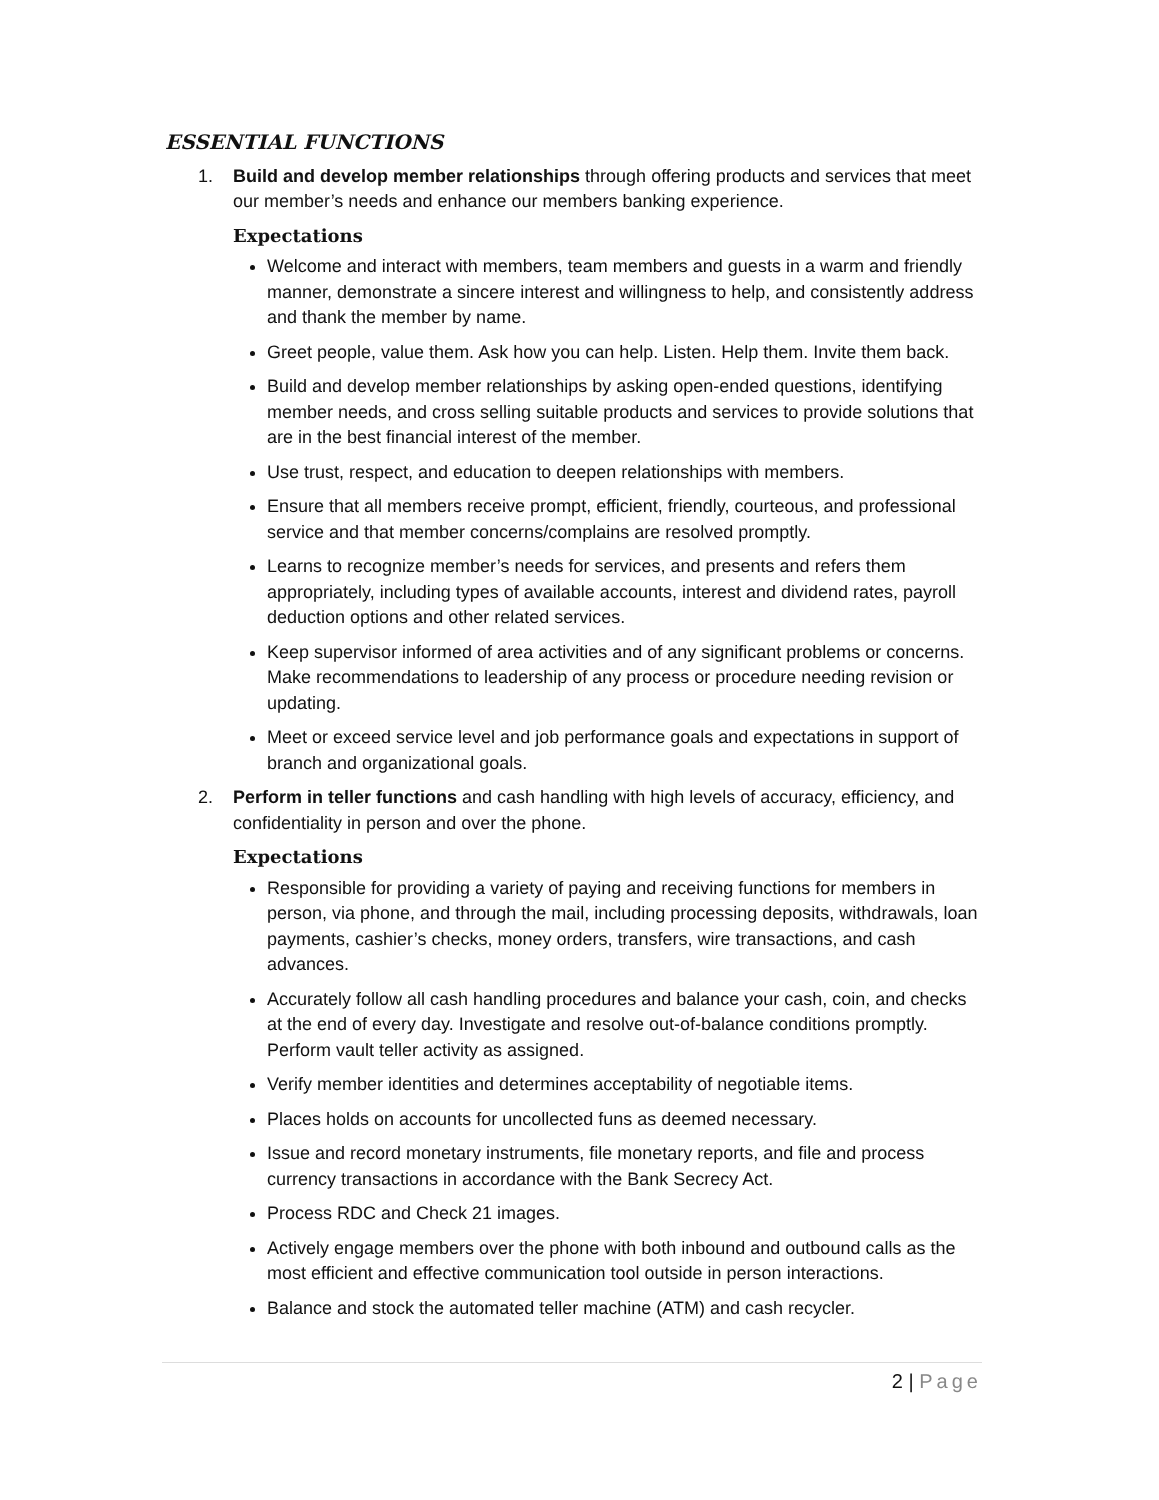ESSENTIAL FUNCTIONS
1. Build and develop member relationships through offering products and services that meet our member’s needs and enhance our members banking experience.
Expectations
Welcome and interact with members, team members and guests in a warm and friendly manner, demonstrate a sincere interest and willingness to help, and consistently address and thank the member by name.
Greet people, value them. Ask how you can help. Listen. Help them. Invite them back.
Build and develop member relationships by asking open-ended questions, identifying member needs, and cross selling suitable products and services to provide solutions that are in the best financial interest of the member.
Use trust, respect, and education to deepen relationships with members.
Ensure that all members receive prompt, efficient, friendly, courteous, and professional service and that member concerns/complains are resolved promptly.
Learns to recognize member’s needs for services, and presents and refers them appropriately, including types of available accounts, interest and dividend rates, payroll deduction options and other related services.
Keep supervisor informed of area activities and of any significant problems or concerns. Make recommendations to leadership of any process or procedure needing revision or updating.
Meet or exceed service level and job performance goals and expectations in support of branch and organizational goals.
2. Perform in teller functions and cash handling with high levels of accuracy, efficiency, and confidentiality in person and over the phone.
Expectations
Responsible for providing a variety of paying and receiving functions for members in person, via phone, and through the mail, including processing deposits, withdrawals, loan payments, cashier’s checks, money orders, transfers, wire transactions, and cash advances.
Accurately follow all cash handling procedures and balance your cash, coin, and checks at the end of every day. Investigate and resolve out-of-balance conditions promptly. Perform vault teller activity as assigned.
Verify member identities and determines acceptability of negotiable items.
Places holds on accounts for uncollected funs as deemed necessary.
Issue and record monetary instruments, file monetary reports, and file and process currency transactions in accordance with the Bank Secrecy Act.
Process RDC and Check 21 images.
Actively engage members over the phone with both inbound and outbound calls as the most efficient and effective communication tool outside in person interactions.
Balance and stock the automated teller machine (ATM) and cash recycler.
2 | Page